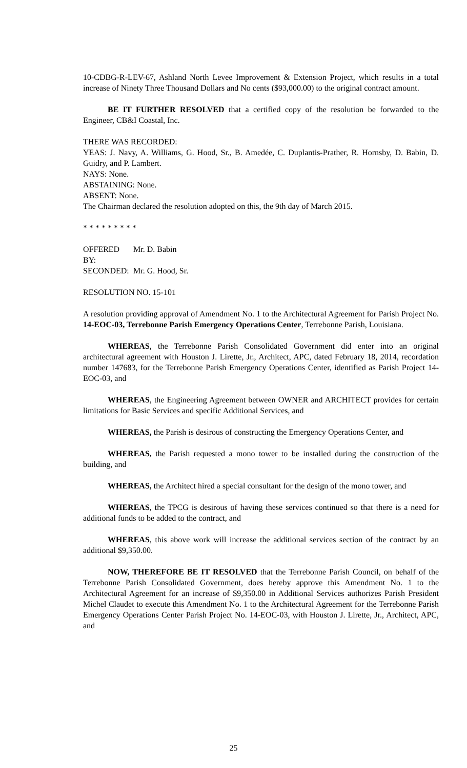10-CDBG-R-LEV-67, Ashland North Levee Improvement & Extension Project, which results in a total increase of Ninety Three Thousand Dollars and No cents ($93,000.00) to the original contract amount.
BE IT FURTHER RESOLVED that a certified copy of the resolution be forwarded to the Engineer, CB&I Coastal, Inc.
THERE WAS RECORDED:
YEAS: J. Navy, A. Williams, G. Hood, Sr., B. Amedée, C. Duplantis-Prather, R. Hornsby, D. Babin, D. Guidry, and P. Lambert.
NAYS: None.
ABSTAINING: None.
ABSENT: None.
The Chairman declared the resolution adopted on this, the 9th day of March 2015.
* * * * * * * * *
OFFERED BY: Mr. D. Babin
SECONDED: Mr. G. Hood, Sr.
RESOLUTION NO. 15-101
A resolution providing approval of Amendment No. 1 to the Architectural Agreement for Parish Project No. 14-EOC-03, Terrebonne Parish Emergency Operations Center, Terrebonne Parish, Louisiana.
WHEREAS, the Terrebonne Parish Consolidated Government did enter into an original architectural agreement with Houston J. Lirette, Jr., Architect, APC, dated February 18, 2014, recordation number 147683, for the Terrebonne Parish Emergency Operations Center, identified as Parish Project 14-EOC-03, and
WHEREAS, the Engineering Agreement between OWNER and ARCHITECT provides for certain limitations for Basic Services and specific Additional Services, and
WHEREAS, the Parish is desirous of constructing the Emergency Operations Center, and
WHEREAS, the Parish requested a mono tower to be installed during the construction of the building, and
WHEREAS, the Architect hired a special consultant for the design of the mono tower, and
WHEREAS, the TPCG is desirous of having these services continued so that there is a need for additional funds to be added to the contract, and
WHEREAS, this above work will increase the additional services section of the contract by an additional $9,350.00.
NOW, THEREFORE BE IT RESOLVED that the Terrebonne Parish Council, on behalf of the Terrebonne Parish Consolidated Government, does hereby approve this Amendment No. 1 to the Architectural Agreement for an increase of $9,350.00 in Additional Services authorizes Parish President Michel Claudet to execute this Amendment No. 1 to the Architectural Agreement for the Terrebonne Parish Emergency Operations Center Parish Project No. 14-EOC-03, with Houston J. Lirette, Jr., Architect, APC, and
25